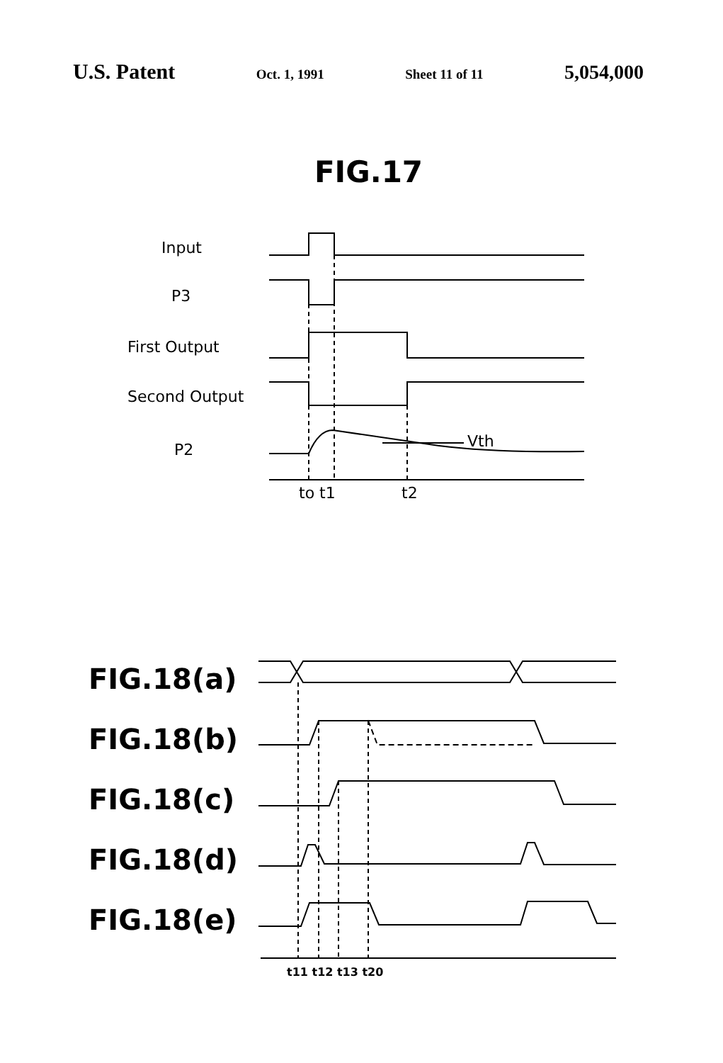U.S. Patent Oct. 1, 1991 Sheet 11 of 11 5,054,000
FIG.17
Input
P3
First Output
Second Output
P2
Vth
to t1
t2
FIG.18(a)
FIG.18(b)
FIG.18(c)
FIG.18(d)
FIG.18(e)
t11 t12 t13 t20